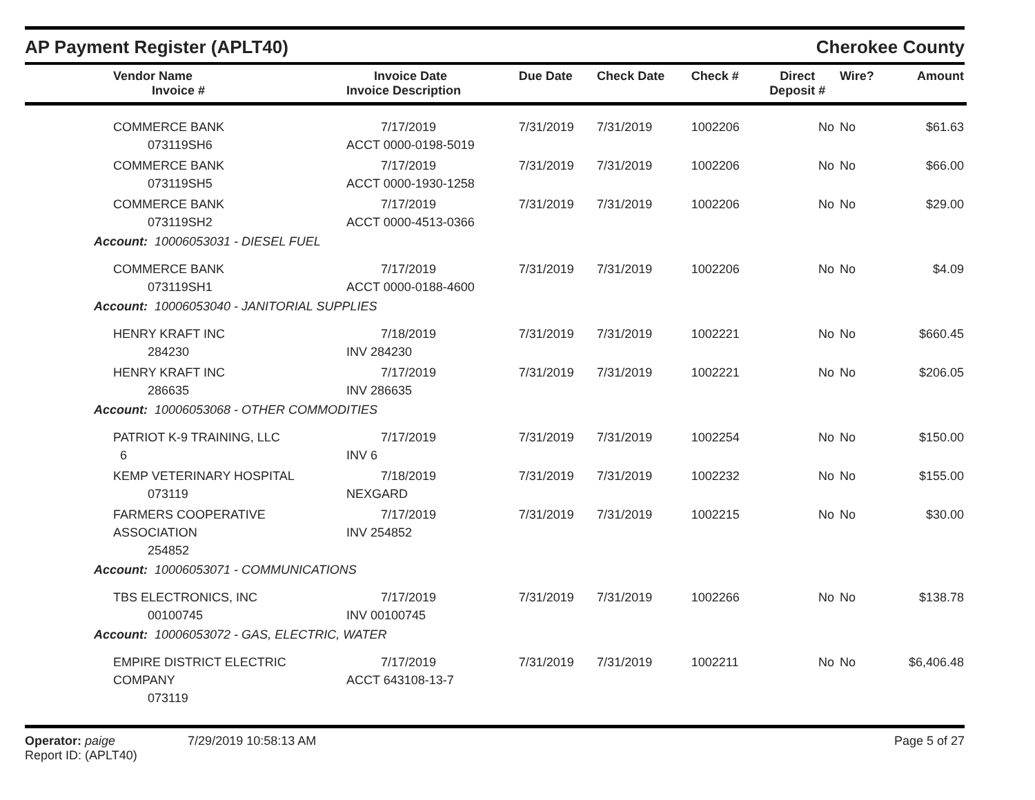AP Payment Register (APLT40) Cherokee County
| Vendor Name Invoice # | Invoice Date Invoice Description | Due Date | Check Date | Check # | Direct Deposit # | Wire? | Amount |
| --- | --- | --- | --- | --- | --- | --- | --- |
| COMMERCE BANK 073119SH6 | 7/17/2019 ACCT 0000-0198-5019 | 7/31/2019 | 7/31/2019 | 1002206 | No | No | $61.63 |
| COMMERCE BANK 073119SH5 | 7/17/2019 ACCT 0000-1930-1258 | 7/31/2019 | 7/31/2019 | 1002206 | No | No | $66.00 |
| COMMERCE BANK 073119SH2 | 7/17/2019 ACCT 0000-4513-0366 | 7/31/2019 | 7/31/2019 | 1002206 | No | No | $29.00 |
| Account: 10006053031 - DIESEL FUEL | | | | | | | |
| COMMERCE BANK 073119SH1 | 7/17/2019 ACCT 0000-0188-4600 | 7/31/2019 | 7/31/2019 | 1002206 | No | No | $4.09 |
| Account: 10006053040 - JANITORIAL SUPPLIES | | | | | | | |
| HENRY KRAFT INC 284230 | 7/18/2019 INV 284230 | 7/31/2019 | 7/31/2019 | 1002221 | No | No | $660.45 |
| HENRY KRAFT INC 286635 | 7/17/2019 INV 286635 | 7/31/2019 | 7/31/2019 | 1002221 | No | No | $206.05 |
| Account: 10006053068 - OTHER COMMODITIES | | | | | | | |
| PATRIOT K-9 TRAINING, LLC 6 | 7/17/2019 INV 6 | 7/31/2019 | 7/31/2019 | 1002254 | No | No | $150.00 |
| KEMP VETERINARY HOSPITAL 073119 | 7/18/2019 NEXGARD | 7/31/2019 | 7/31/2019 | 1002232 | No | No | $155.00 |
| FARMERS COOPERATIVE ASSOCIATION 254852 | 7/17/2019 INV 254852 | 7/31/2019 | 7/31/2019 | 1002215 | No | No | $30.00 |
| Account: 10006053071 - COMMUNICATIONS | | | | | | | |
| TBS ELECTRONICS, INC 00100745 | 7/17/2019 INV 00100745 | 7/31/2019 | 7/31/2019 | 1002266 | No | No | $138.78 |
| Account: 10006053072 - GAS, ELECTRIC, WATER | | | | | | | |
| EMPIRE DISTRICT ELECTRIC COMPANY 073119 | 7/17/2019 ACCT 643108-13-7 | 7/31/2019 | 7/31/2019 | 1002211 | No | No | $6,406.48 |
Operator: paige 7/29/2019 10:58:13 AM
Report ID: (APLT40)
Page 5 of 27